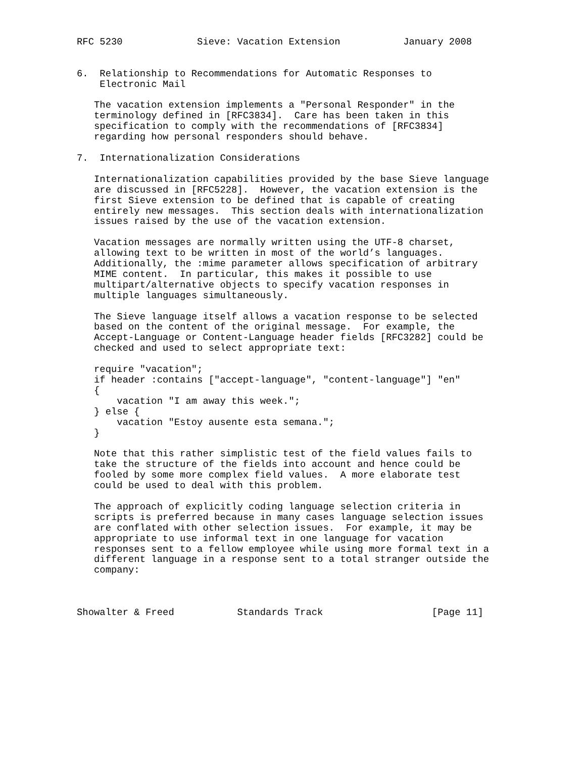RFC 5230             Sieve: Vacation Extension           January 2008


6.  Relationship to Recommendations for Automatic Responses to
    Electronic Mail

   The vacation extension implements a "Personal Responder" in the
   terminology defined in [RFC3834].  Care has been taken in this
   specification to comply with the recommendations of [RFC3834]
   regarding how personal responders should behave.

7.  Internationalization Considerations

   Internationalization capabilities provided by the base Sieve language
   are discussed in [RFC5228].  However, the vacation extension is the
   first Sieve extension to be defined that is capable of creating
   entirely new messages.  This section deals with internationalization
   issues raised by the use of the vacation extension.

   Vacation messages are normally written using the UTF-8 charset,
   allowing text to be written in most of the world’s languages.
   Additionally, the :mime parameter allows specification of arbitrary
   MIME content.  In particular, this makes it possible to use
   multipart/alternative objects to specify vacation responses in
   multiple languages simultaneously.

   The Sieve language itself allows a vacation response to be selected
   based on the content of the original message.  For example, the
   Accept-Language or Content-Language header fields [RFC3282] could be
   checked and used to select appropriate text:

   require "vacation";
   if header :contains ["accept-language", "content-language"] "en"
   {
       vacation "I am away this week.";
   } else {
       vacation "Estoy ausente esta semana.";
   }

   Note that this rather simplistic test of the field values fails to
   take the structure of the fields into account and hence could be
   fooled by some more complex field values.  A more elaborate test
   could be used to deal with this problem.

   The approach of explicitly coding language selection criteria in
   scripts is preferred because in many cases language selection issues
   are conflated with other selection issues.  For example, it may be
   appropriate to use informal text in one language for vacation
   responses sent to a fellow employee while using more formal text in a
   different language in a response sent to a total stranger outside the
   company:



Showalter & Freed           Standards Track                   [Page 11]